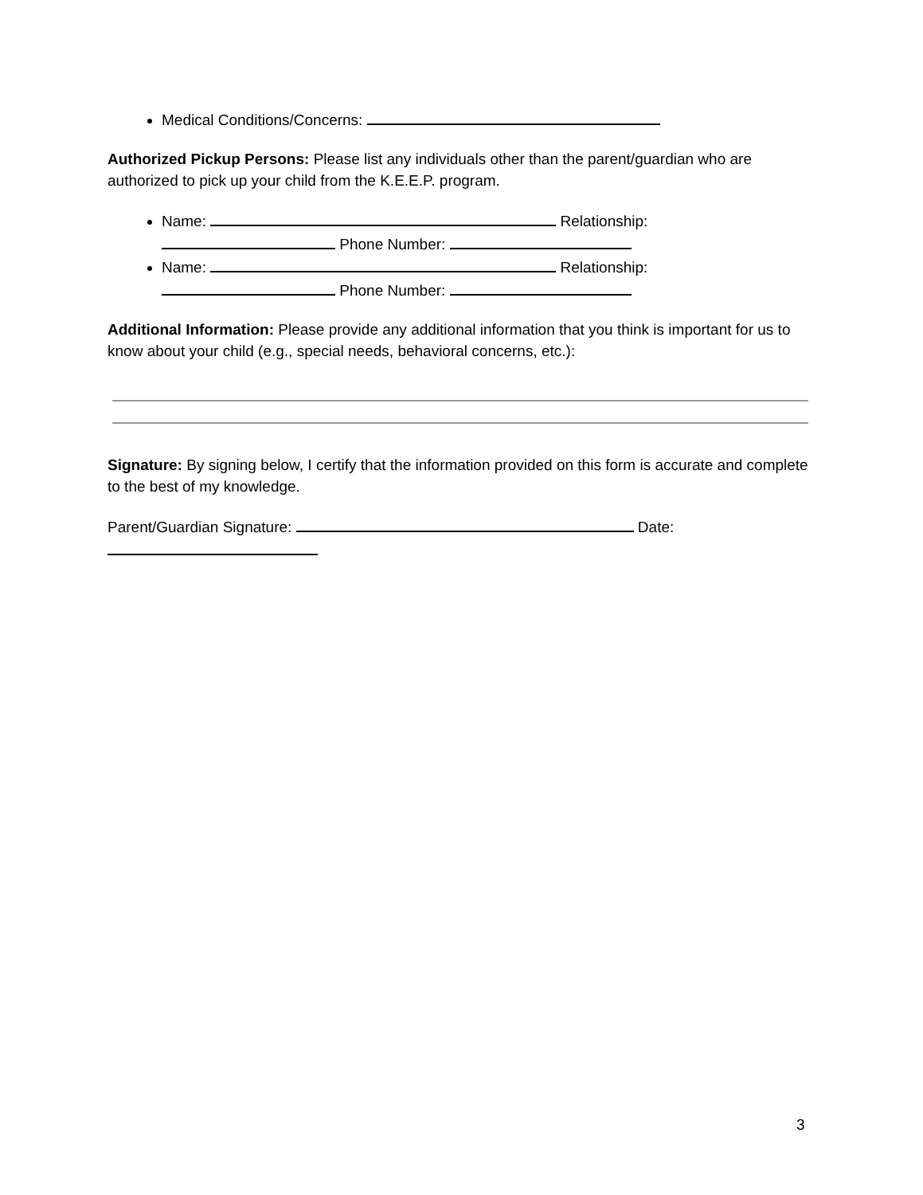Medical Conditions/Concerns:
Authorized Pickup Persons: Please list any individuals other than the parent/guardian who are authorized to pick up your child from the K.E.E.P. program.
Name: Relationship: Phone Number:
Name: Relationship: Phone Number:
Additional Information: Please provide any additional information that you think is important for us to know about your child (e.g., special needs, behavioral concerns, etc.):
Signature: By signing below, I certify that the information provided on this form is accurate and complete to the best of my knowledge.
Parent/Guardian Signature: Date:
3